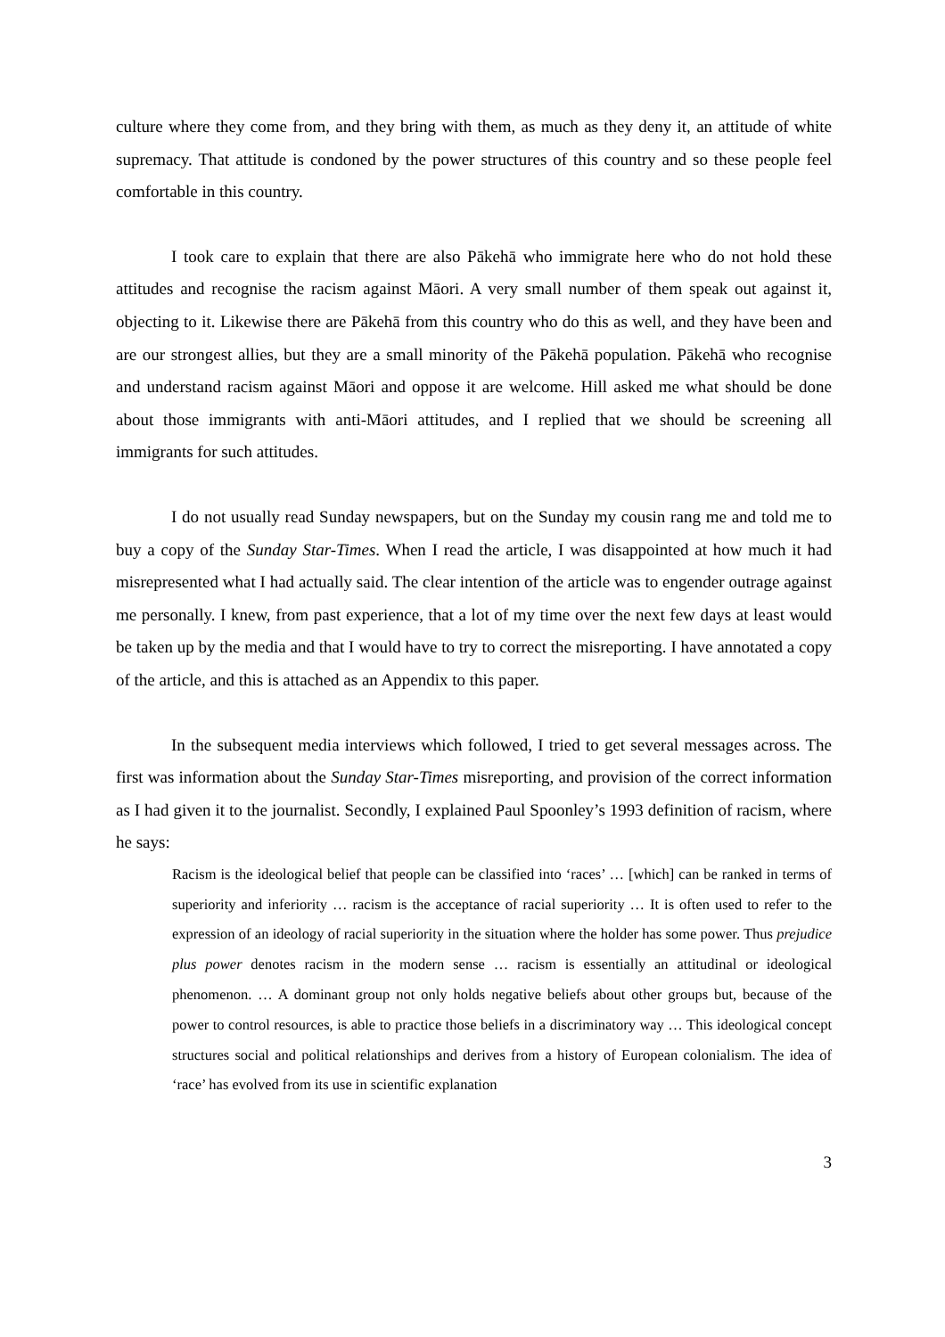culture where they come from, and they bring with them, as much as they deny it, an attitude of white supremacy. That attitude is condoned by the power structures of this country and so these people feel comfortable in this country.
I took care to explain that there are also Pākehā who immigrate here who do not hold these attitudes and recognise the racism against Māori. A very small number of them speak out against it, objecting to it. Likewise there are Pākehā from this country who do this as well, and they have been and are our strongest allies, but they are a small minority of the Pākehā population. Pākehā who recognise and understand racism against Māori and oppose it are welcome. Hill asked me what should be done about those immigrants with anti-Māori attitudes, and I replied that we should be screening all immigrants for such attitudes.
I do not usually read Sunday newspapers, but on the Sunday my cousin rang me and told me to buy a copy of the Sunday Star-Times. When I read the article, I was disappointed at how much it had misrepresented what I had actually said. The clear intention of the article was to engender outrage against me personally. I knew, from past experience, that a lot of my time over the next few days at least would be taken up by the media and that I would have to try to correct the misreporting. I have annotated a copy of the article, and this is attached as an Appendix to this paper.
In the subsequent media interviews which followed, I tried to get several messages across. The first was information about the Sunday Star-Times misreporting, and provision of the correct information as I had given it to the journalist. Secondly, I explained Paul Spoonley’s 1993 definition of racism, where he says:
Racism is the ideological belief that people can be classified into ‘races’ … [which] can be ranked in terms of superiority and inferiority … racism is the acceptance of racial superiority … It is often used to refer to the expression of an ideology of racial superiority in the situation where the holder has some power. Thus prejudice plus power denotes racism in the modern sense … racism is essentially an attitudinal or ideological phenomenon. … A dominant group not only holds negative beliefs about other groups but, because of the power to control resources, is able to practice those beliefs in a discriminatory way … This ideological concept structures social and political relationships and derives from a history of European colonialism. The idea of ‘race’ has evolved from its use in scientific explanation
3